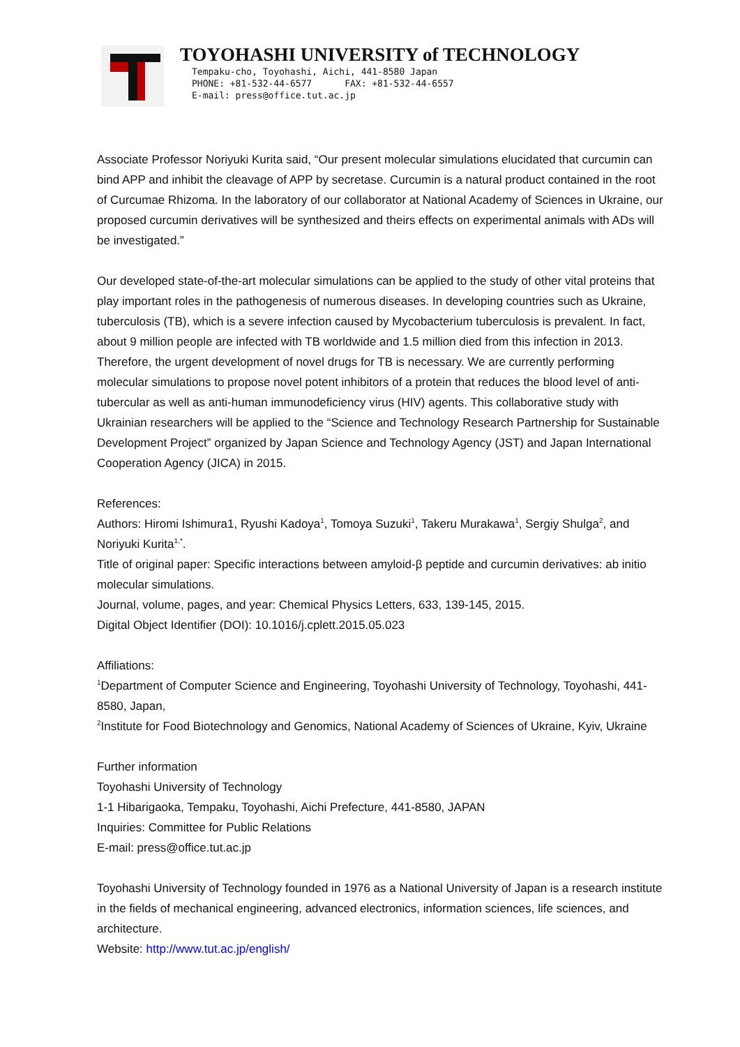TOYOHASHI UNIVERSITY of TECHNOLOGY
Tempaku-cho, Toyohashi, Aichi, 441-8580 Japan
PHONE: +81-532-44-6577 FAX: +81-532-44-6557
E-mail: press@office.tut.ac.jp
Associate Professor Noriyuki Kurita said, “Our present molecular simulations elucidated that curcumin can bind APP and inhibit the cleavage of APP by secretase. Curcumin is a natural product contained in the root of Curcumae Rhizoma. In the laboratory of our collaborator at National Academy of Sciences in Ukraine, our proposed curcumin derivatives will be synthesized and theirs effects on experimental animals with ADs will be investigated.”
Our developed state-of-the-art molecular simulations can be applied to the study of other vital proteins that play important roles in the pathogenesis of numerous diseases. In developing countries such as Ukraine, tuberculosis (TB), which is a severe infection caused by Mycobacterium tuberculosis is prevalent. In fact, about 9 million people are infected with TB worldwide and 1.5 million died from this infection in 2013. Therefore, the urgent development of novel drugs for TB is necessary. We are currently performing molecular simulations to propose novel potent inhibitors of a protein that reduces the blood level of anti-tubercular as well as anti-human immunodeficiency virus (HIV) agents. This collaborative study with Ukrainian researchers will be applied to the “Science and Technology Research Partnership for Sustainable Development Project” organized by Japan Science and Technology Agency (JST) and Japan International Cooperation Agency (JICA) in 2015.
References:
Authors: Hiromi Ishimura1, Ryushi Kadoya<sup>1</sup>, Tomoya Suzuki<sup>1</sup>, Takeru Murakawa<sup>1</sup>, Sergiy Shulga<sup>2</sup>, and Noriyuki Kurita<sup>1,*</sup>.
Title of original paper: Specific interactions between amyloid-β peptide and curcumin derivatives: ab initio molecular simulations.
Journal, volume, pages, and year: Chemical Physics Letters, 633, 139-145, 2015.
Digital Object Identifier (DOI): 10.1016/j.cplett.2015.05.023
Affiliations:
<sup>1</sup> Department of Computer Science and Engineering, Toyohashi University of Technology, Toyohashi, 441-8580, Japan,
<sup>2</sup> Institute for Food Biotechnology and Genomics, National Academy of Sciences of Ukraine, Kyiv, Ukraine
Further information
Toyohashi University of Technology
1-1 Hibarigaoka, Tempaku, Toyohashi, Aichi Prefecture, 441-8580, JAPAN
Inquiries: Committee for Public Relations
E-mail: press@office.tut.ac.jp
Toyohashi University of Technology founded in 1976 as a National University of Japan is a research institute in the fields of mechanical engineering, advanced electronics, information sciences, life sciences, and architecture.
Website: http://www.tut.ac.jp/english/